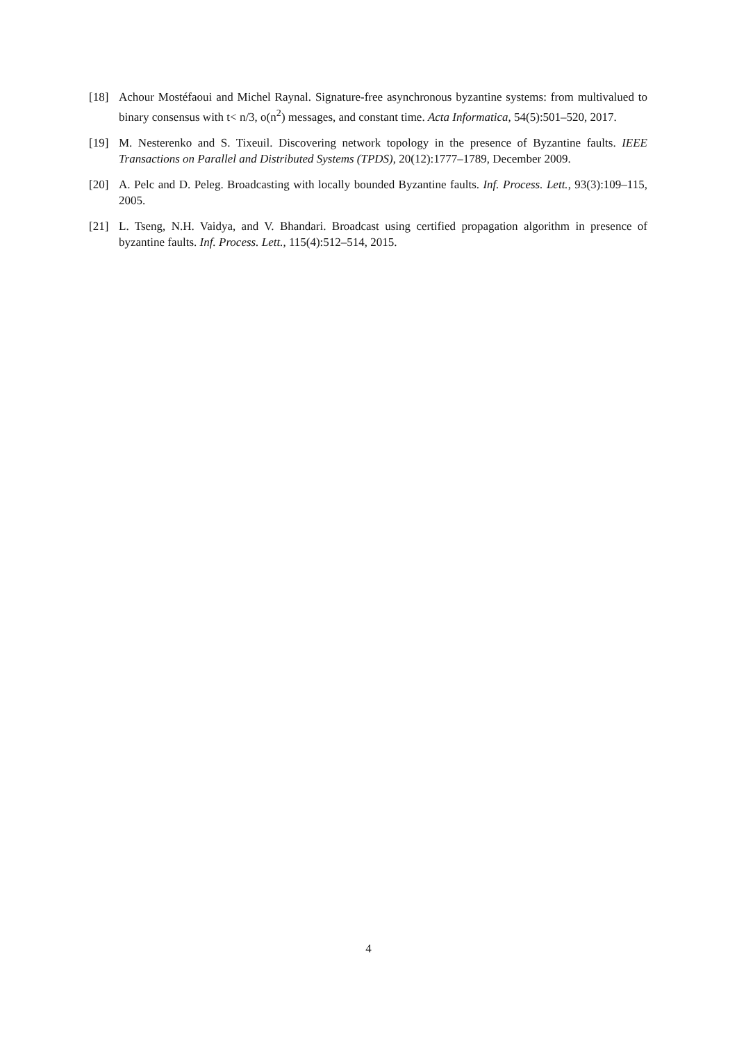[18] Achour Mostéfaoui and Michel Raynal. Signature-free asynchronous byzantine systems: from multivalued to binary consensus with t< n/3, o(n<sup>2</sup>) messages, and constant time. Acta Informatica, 54(5):501–520, 2017.
[19] M. Nesterenko and S. Tixeuil. Discovering network topology in the presence of Byzantine faults. IEEE Transactions on Parallel and Distributed Systems (TPDS), 20(12):1777–1789, December 2009.
[20] A. Pelc and D. Peleg. Broadcasting with locally bounded Byzantine faults. Inf. Process. Lett., 93(3):109–115, 2005.
[21] L. Tseng, N.H. Vaidya, and V. Bhandari. Broadcast using certified propagation algorithm in presence of byzantine faults. Inf. Process. Lett., 115(4):512–514, 2015.
4